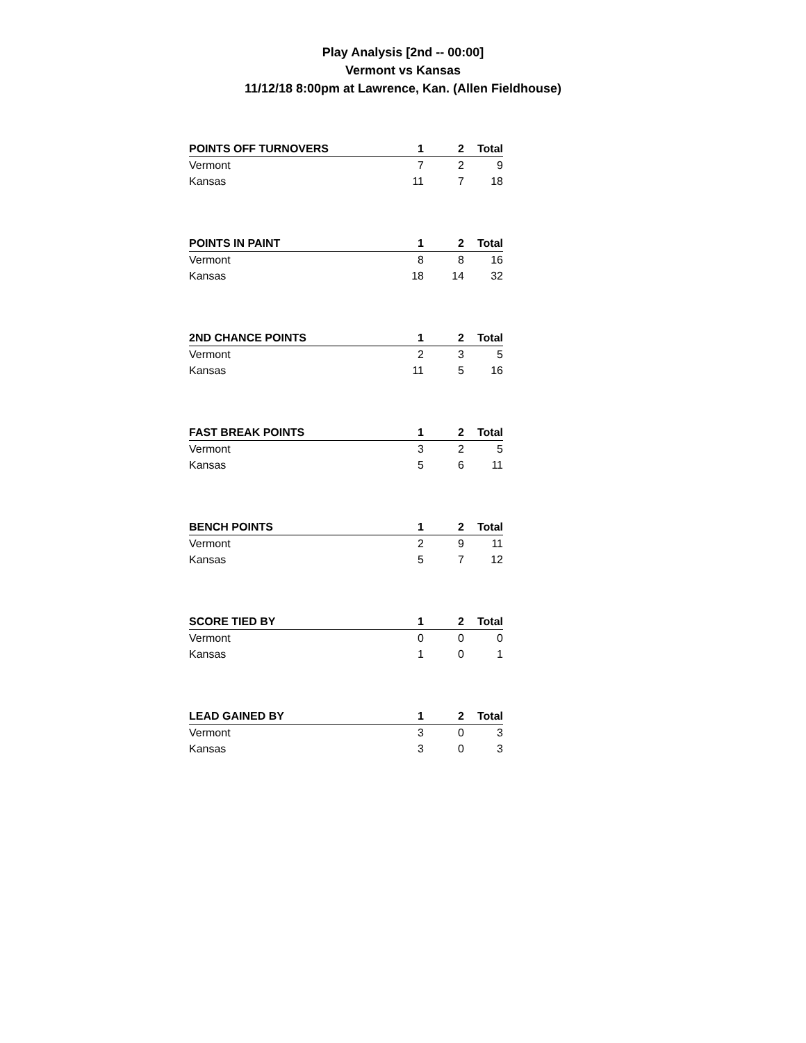Play Analysis [2nd -- 00:00]
Vermont vs Kansas
11/12/18 8:00pm at Lawrence, Kan. (Allen Fieldhouse)
| POINTS OFF TURNOVERS | 1 | | 2 | Total |
| --- | --- | --- | --- | --- |
| Vermont | 7 | | 2 | 9 |
| Kansas | 11 | | 7 | 18 |
| POINTS IN PAINT | 1 | | 2 | Total |
| --- | --- | --- | --- | --- |
| Vermont | 8 | | 8 | 16 |
| Kansas | 18 | | 14 | 32 |
| 2ND CHANCE POINTS | 1 | | 2 | Total |
| --- | --- | --- | --- | --- |
| Vermont | 2 | | 3 | 5 |
| Kansas | 11 | | 5 | 16 |
| FAST BREAK POINTS | 1 | | 2 | Total |
| --- | --- | --- | --- | --- |
| Vermont | 3 | | 2 | 5 |
| Kansas | 5 | | 6 | 11 |
| BENCH POINTS | 1 | | 2 | Total |
| --- | --- | --- | --- | --- |
| Vermont | 2 | | 9 | 11 |
| Kansas | 5 | | 7 | 12 |
| SCORE TIED BY | 1 | | 2 | Total |
| --- | --- | --- | --- | --- |
| Vermont | 0 | | 0 | 0 |
| Kansas | 1 | | 0 | 1 |
| LEAD GAINED BY | 1 | | 2 | Total |
| --- | --- | --- | --- | --- |
| Vermont | 3 | | 0 | 3 |
| Kansas | 3 | | 0 | 3 |